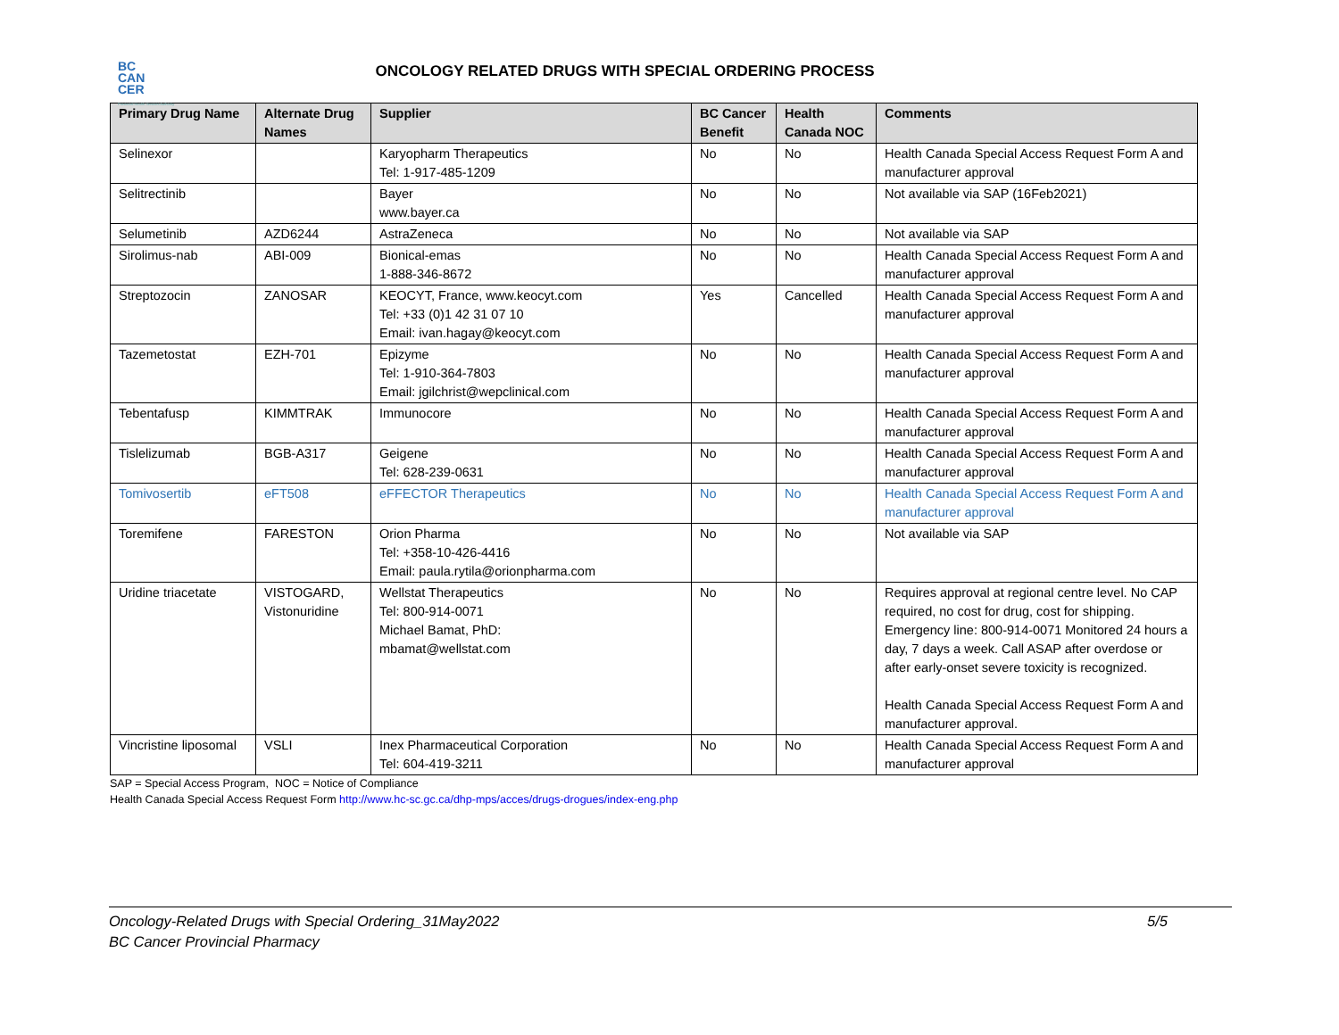BC
CAN
CER
Provincial Health Services Authority
ONCOLOGY RELATED DRUGS WITH SPECIAL ORDERING PROCESS
| Primary Drug Name | Alternate Drug Names | Supplier | BC Cancer Benefit | Health Canada NOC | Comments |
| --- | --- | --- | --- | --- | --- |
| Selinexor | | Karyopharm Therapeutics Tel: 1-917-485-1209 | No | No | Health Canada Special Access Request Form A and manufacturer approval |
| Selitrectinib | | Bayer www.bayer.ca | No | No | Not available via SAP (16Feb2021) |
| Selumetinib | AZD6244 | AstraZeneca | No | No | Not available via SAP |
| Sirolimus-nab | ABI-009 | Bionical-emas 1-888-346-8672 | No | No | Health Canada Special Access Request Form A and manufacturer approval |
| Streptozocin | ZANOSAR | KEOCYT, France, www.keocyt.com Tel: +33 (0)1 42 31 07 10 Email: ivan.hagay@keocyt.com | Yes | Cancelled | Health Canada Special Access Request Form A and manufacturer approval |
| Tazemetostat | EZH-701 | Epizyme Tel: 1-910-364-7803 Email: jgilchrist@wepclinical.com | No | No | Health Canada Special Access Request Form A and manufacturer approval |
| Tebentafusp | KIMMTRAK | Immunocore | No | No | Health Canada Special Access Request Form A and manufacturer approval |
| Tislelizumab | BGB-A317 | Geigene Tel: 628-239-0631 | No | No | Health Canada Special Access Request Form A and manufacturer approval |
| Tomivosertib | eFT508 | eFFECTOR Therapeutics | No | No | Health Canada Special Access Request Form A and manufacturer approval |
| Toremifene | FARESTON | Orion Pharma Tel: +358-10-426-4416 Email: paula.rytila@orionpharma.com | No | No | Not available via SAP |
| Uridine triacetate | VISTOGARD, Vistonuridine | Wellstat Therapeutics Tel: 800-914-0071 Michael Bamat, PhD: mbamat@wellstat.com | No | No | Requires approval at regional centre level. No CAP required, no cost for drug, cost for shipping. Emergency line: 800-914-0071 Monitored 24 hours a day, 7 days a week. Call ASAP after overdose or after early-onset severe toxicity is recognized. Health Canada Special Access Request Form A and manufacturer approval. |
| Vincristine liposomal | VSLI | Inex Pharmaceutical Corporation Tel: 604-419-3211 | No | No | Health Canada Special Access Request Form A and manufacturer approval |
SAP = Special Access Program, NOC = Notice of Compliance
Health Canada Special Access Request Form http://www.hc-sc.gc.ca/dhp-mps/acces/drugs-drogues/index-eng.php
Oncology-Related Drugs with Special Ordering_31May2022
BC Cancer Provincial Pharmacy
5/5